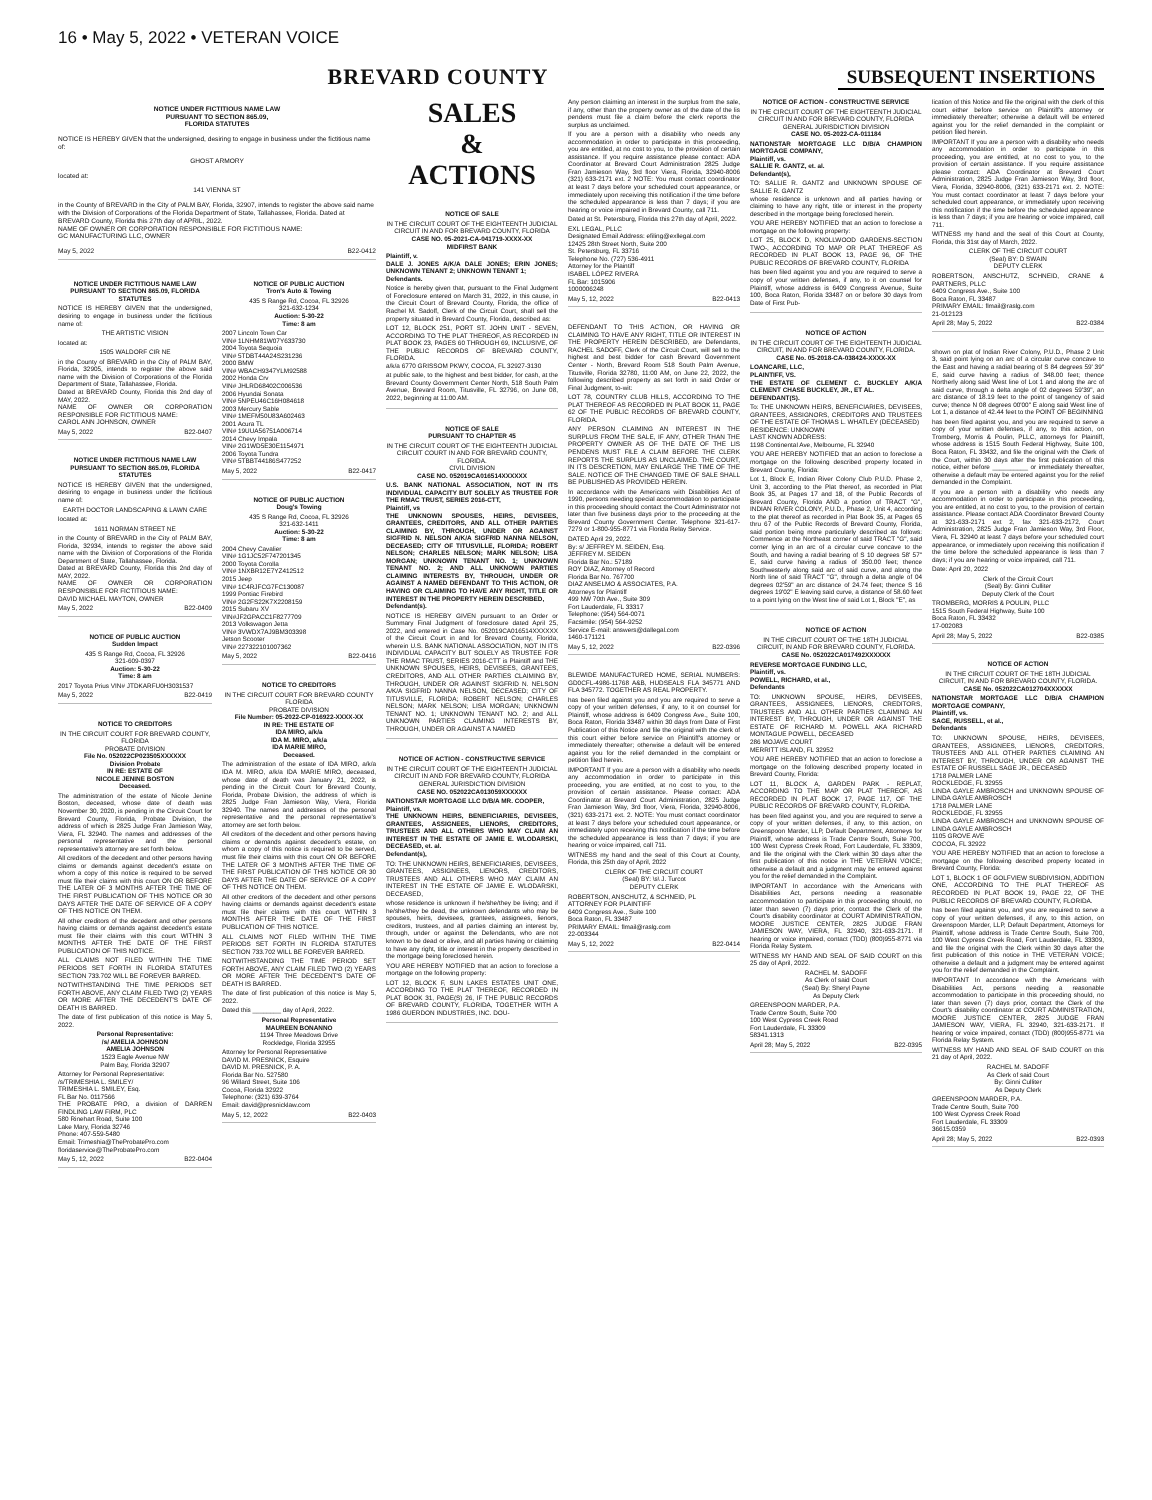16 • May 5, 2022 • VETERAN VOICE
BREVARD COUNTY
SUBSEQUENT INSERTIONS
NOTICE UNDER FICTITIOUS NAME LAW
PURSUANT TO SECTION 865.09,
FLORIDA STATUTES
NOTICE IS HEREBY GIVEN that the undersigned, desiring to engage in business under the fictitious name of:
GHOST ARMORY
located at:
141 VIENNA ST
in the County of BREVARD in the City of PALM BAY, Florida, 32907, intends to register the above said name with the Division of Corporations of the Florida Department of State, Tallahassee, Florida. Dated at BREVARD County, Florida this 27th day of APRIL, 2022.
NAME OF OWNER OR CORPORATION RESPONSIBLE FOR FICTITIOUS NAME:
GC MANUFACTURING LLC, OWNER
May 5, 2022 B22-0412
NOTICE UNDER FICTITIOUS NAME LAW PURSUANT TO SECTION 865.09, FLORIDA STATUTES
NOTICE IS HEREBY GIVEN that the undersigned, desiring to engage in business under the fictitious name of:
THE ARTISTIC VISION
located at:
1505 WALDORF CIR NE
in the County of BREVARD in the City of PALM BAY, Florida, 32905, intends to register the above said name with the Division of Corporations of the Florida Department of State, Tallahassee, Florida.
Dated at BREVARD County, Florida this 2nd day of MAY, 2022.
NAME OF OWNER OR CORPORATION RESPONSIBLE FOR FICTITIOUS NAME:
CAROL ANN JOHNSON, OWNER
May 5, 2022 B22-0407
NOTICE UNDER FICTITIOUS NAME LAW PURSUANT TO SECTION 865.09, FLORIDA STATUTES
NOTICE IS HEREBY GIVEN that the undersigned, desiring to engage in business under the fictitious name of:
EARTH DOCTOR LANDSCAPING & LAWN CARE
located at:
1611 NORMAN STREET NE
in the County of BREVARD in the City of PALM BAY, Florida, 32934, intends to register the above said name with the Division of Corporations of the Florida Department of State, Tallahassee, Florida.
Dated at BREVARD County, Florida this 2nd day of MAY, 2022.
NAME OF OWNER OR CORPORATION RESPONSIBLE FOR FICTITIOUS NAME:
DAVID MICHAEL MAYTON, OWNER
May 5, 2022 B22-0409
NOTICE OF PUBLIC AUCTION
Sudden Impact
435 S Range Rd, Cocoa, FL 32926
321-609-0397
Auction: 5-30-22
Time: 8 am
2017 Toyota Prius VIN# JTDKARFU0H3031537
May 5, 2022 B22-0419
NOTICE TO CREDITORS
IN THE CIRCUIT COURT FOR BREVARD COUNTY, FLORIDA
PROBATE DIVISION
File No. 052022CP023505XXXXXX
Division Probate
IN RE: ESTATE OF
NICOLE JENINE BOSTON
Deceased.
The administration of the estate of Nicole Jenine Boston, deceased, whose date of death was November 30, 2020, is pending in the Circuit Court for Brevard County, Florida, Probate Division, the address of which is 2825 Judge Fran Jamieson Way, Viera, FL 32940. The names and addresses of the personal representative and the personal representative's attorney are set forth below.
All creditors of the decedent and other persons having claims or demands against decedent's estate on whom a copy of this notice is required to be served must file their claims with this court ON OR BEFORE THE LATER OF 3 MONTHS AFTER THE TIME OF THE FIRST PUBLICATION OF THIS NOTICE OR 30 DAYS AFTER THE DATE OF SERVICE OF A COPY OF THIS NOTICE ON THEM.
All other creditors of the decedent and other persons having claims or demands against decedent's estate must file their claims with this court WITHIN 3 MONTHS AFTER THE DATE OF THE FIRST PUBLICATION OF THIS NOTICE.
ALL CLAIMS NOT FILED WITHIN THE TIME PERIODS SET FORTH IN FLORIDA STATUTES SECTION 733.702 WILL BE FOREVER BARRED.
NOTWITHSTANDING THE TIME PERIODS SET FORTH ABOVE, ANY CLAIM FILED TWO (2) YEARS OR MORE AFTER THE DECEDENT'S DATE OF DEATH IS BARRED.
The date of first publication of this notice is May 5, 2022.
Personal Representative:
/s/ AMELIA JOHNSON
AMELIA JOHNSON
1523 Eagle Avenue NW
Palm Bay, Florida 32907
Attorney for Personal Representative:
/s/TRIMESHIA L. SMILEY/
TRIMESHIA L. SMILEY, Esq.
FL Bar No. 0117566
THE PROBATE PRO, a division of DARREN FINDLING LAW FIRM, PLC
580 Rinehart Road, Suite 100
Lake Mary, Florida 32746
Phone: 407-559-5480
Email: Trimeshia@TheProbatePro.com
floridaservice@TheProbatePro.com
May 5, 12, 2022 B22-0404
NOTICE OF PUBLIC AUCTION
Tron's Auto & Towing
435 S Range Rd, Cocoa, FL 32926
321-632-1234
Auction: 5-30-22
Time: 8 am
2007 Lincoln Town Car
VIN# 1LNHM81W07Y633730
2004 Toyota Sequoia
VIN# 5TDBT44A24S231236
2000 BMW
VIN# WBACH9347YLM92588
2002 Honda Crv
VIN# JHLRD68402C006536
2006 Hyundai Sonata
VIN# 5NPEU46C16H084618
2003 Mercury Sable
VIN# 1MEFM50U83A602463
2001 Acura TL
VIN# 19UUA56751A006714
2014 Chevy Impala
VIN# 2G1WD5E30E1154971
2006 Toyota Tundra
VIN# 5TBBT44186S477252
May 5, 2022 B22-0417
NOTICE OF PUBLIC AUCTION
Doug's Towing
435 S Range Rd, Cocoa, FL 32926
321-632-1411
Auction: 5-30-22
Time: 8 am
2004 Chevy Cavalier
VIN# 1G1JC52F747201345
2000 Toyota Corolla
VIN# 1NXBR12E7YZ412512
2015 Jeep
VIN# 1C4RJFCG7FC130087
1999 Pontiac Firebird
VIN# 2G2FS22K7X2208159
2015 Subaru XV
VIN#JF2GPACC1F8277709
2013 Volkswagon Jetta
VIN# 3VWDX7AJ9BM303398
Jetson Scooter
VIN# 227322101007362
May 5, 2022 B22-0416
NOTICE TO CREDITORS
IN THE CIRCUIT COURT FOR BREVARD COUNTY FLORIDA
PROBATE DIVISION
File Number: 05-2022-CP-016922-XXXX-XX
IN RE: THE ESTATE OF
IDA MIRO, a/k/a
IDA M. MIRO, a/k/a
IDA MARIE MIRO,
Deceased.
The administration of the estate of IDA MIRO, a/k/a IDA M. MIRO, a/k/a IDA MARIE MIRO, deceased, whose date of death was January 21, 2022, is pending in the Circuit Court for Brevard County, Florida, Probate Division, the address of which is 2825 Judge Fran Jamieson Way, Viera, Florida 32940. The names and addresses of the personal representative and the personal representative's attorney are set forth below.
All creditors of the decedent and other persons having claims or demands against decedent's estate, on whom a copy of this notice is required to be served, must file their claims with this court ON OR BEFORE THE LATER OF 3 MONTHS AFTER THE TIME OF THE FIRST PUBLICATION OF THIS NOTICE OR 30 DAYS AFTER THE DATE OF SERVICE OF A COPY OF THIS NOTICE ON THEM.
All other creditors of the decedent and other persons having claims or demands against decedent's estate must file their claims with this court WITHIN 3 MONTHS AFTER THE DATE OF THE FIRST PUBLICATION OF THIS NOTICE.
ALL CLAIMS NOT FILED WITHIN THE TIME PERIODS SET FORTH IN FLORIDA STATUTES SECTION 733.702 WILL BE FOREVER BARRED.
NOTWITHSTANDING THE TIME PERIOD SET FORTH ABOVE, ANY CLAIM FILED TWO (2) YEARS OR MORE AFTER THE DECEDENT'S DATE OF DEATH IS BARRED.
The date of first publication of this notice is May 5, 2022.
Dated this ________ day of April, 2022.
Personal Representative
MAUREEN BONANNO
1194 Three Meadows Drive
Rockledge, Florida 32955
Attorney for Personal Representative
DAVID M. PRESNICK, Esquire
DAVID M. PRESNICK, P. A.
Florida Bar No. 527580
96 Willard Street, Suite 106
Cocoa, Florida 32922
Telephone: (321) 639-3764
Email: david@presnicklaw.com
May 5, 12, 2022 B22-0403
SALES
&
ACTIONS
NOTICE OF SALE
IN THE CIRCUIT COURT OF THE EIGHTEENTH JUDICIAL CIRCUIT IN AND FOR BREVARD COUNTY, FLORIDA
CASE NO. 05-2021-CA-041719-XXXX-XX
MIDFIRST BANK
Plaintiff, v.
DALE J. JONES A/K/A DALE JONES; ERIN JONES; UNKNOWN TENANT 2; UNKNOWN TENANT 1;
Defendants.
Notice is hereby given that, pursuant to the Final Judgment of Foreclosure entered on March 31, 2022, in this cause, in the Circuit Court of Brevard County, Florida, the office of Rachel M. Sadoff, Clerk of the Circuit Court, shall sell the property situated in Brevard County, Florida, described as:
LOT 12, BLOCK 251, PORT ST. JOHN UNIT - SEVEN, ACCORDING TO THE PLAT THEREOF, AS RECORDED IN PLAT BOOK 23, PAGES 60 THROUGH 69, INCLUSIVE, OF THE PUBLIC RECORDS OF BREVARD COUNTY, FLORIDA.
a/k/a 6770 GRISSOM PKWY, COCOA, FL 32927-3130
at public sale, to the highest and best bidder, for cash, at the Brevard County Government Center North, 518 South Palm Avenue, Brevard Room, Titusville, FL 32796, on June 08, 2022, beginning at 11:00 AM.
NOTICE OF SALE
PURSUANT TO CHAPTER 45
IN THE CIRCUIT COURT OF THE EIGHTEENTH JUDICIAL CIRCUIT COURT IN AND FOR BREVARD COUNTY, FLORIDA.
CIVIL DIVISION
CASE NO. 052019CA016514XXXXXX
U.S. BANK NATIONAL ASSOCIATION, NOT IN ITS INDIVIDUAL CAPACITY BUT SOLELY AS TRUSTEE FOR THE RMAC TRUST, SERIES 2016-CTT,
Plaintiff, vs
THE UNKNOWN SPOUSES, HEIRS, DEVISEES, GRANTEES, CREDITORS, AND ALL OTHER PARTIES CLAIMING BY, THROUGH, UNDER OR AGAINST SIGFRID N. NELSON A/K/A SIGFRID NANNA NELSON, DECEASED; CITY OF TITUSVILLE, FLORIDA; ROBERT NELSON; CHARLES NELSON; MARK NELSON; LISA MORGAN; UNKNOWN TENANT NO. 1; UNKNOWN TENANT NO. 2; AND ALL UNKNOWN PARTIES CLAIMING INTERESTS BY, THROUGH, UNDER OR AGAINST A NAMED DEFENDANT TO THIS ACTION, OR HAVING OR CLAIMING TO HAVE ANY RIGHT, TITLE OR INTEREST IN THE PROPERTY HEREIN DESCRIBED,
Defendant(s).
NOTICE IS HEREBY GIVEN pursuant to an Order or Summary Final Judgment of foreclosure dated April 25, 2022, and entered in Case No. 052019CA016514XXXXXX of the Circuit Court in and for Brevard County, Florida, wherein U.S. BANK NATIONAL ASSOCIATION, NOT IN ITS INDIVIDUAL CAPACITY BUT SOLELY AS TRUSTEE FOR THE RMAC TRUST, SERIES 2016-CTT is Plaintiff and THE UNKNOWN SPOUSES, HEIRS, DEVISEES, GRANTEES, CREDITORS, AND ALL OTHER PARTIES CLAIMING BY, THROUGH, UNDER OR AGAINST SIGFRID N. NELSON A/K/A SIGFRID NANNA NELSON, DECEASED; CITY OF TITUSVILLE, FLORIDA; ROBERT NELSON; CHARLES NELSON; MARK NELSON; LISA MORGAN; UNKNOWN TENANT NO. 1; UNKNOWN TENANT NO. 2; and ALL UNKNOWN PARTIES CLAIMING INTERESTS BY, THROUGH, UNDER OR AGAINST A NAMED
NOTICE OF ACTION - CONSTRUCTIVE SERVICE
IN THE CIRCUIT COURT OF THE EIGHTEENTH JUDICIAL CIRCUIT IN AND FOR BREVARD COUNTY, FLORIDA
GENERAL JURISDICTION DIVISION
CASE NO. 052022CA013059XXXXXX
NATIONSTAR MORTGAGE LLC D/B/A MR. COOPER,
Plaintiff, vs.
THE UNKNOWN HEIRS, BENEFICIARIES, DEVISEES, GRANTEES, ASSIGNEES, LIENORS, CREDITORS, TRUSTEES AND ALL OTHERS WHO MAY CLAIM AN INTEREST IN THE ESTATE OF JAMIE E. WLODARSKI, DECEASED, et. al.
Defendant(s),
TO: THE UNKNOWN HEIRS, BENEFICIARIES, DEVISEES, GRANTEES, ASSIGNEES, LIENORS, CREDITORS, TRUSTEES AND ALL OTHERS WHO MAY CLAIM AN INTEREST IN THE ESTATE OF JAMIE E. WLODARSKI, DECEASED,
whose residence is unknown if he/she/they be living; and if he/she/they be dead, the unknown defendants who may be spouses, heirs, devisees, grantees, assignees, lienors, creditors, trustees, and all parties claiming an interest by, through, under or against the Defendants, who are not known to be dead or alive, and all parties having or claiming to have any right, title or interest in the property described in the mortgage being foreclosed herein.
YOU ARE HEREBY NOTIFIED that an action to foreclose a mortgage on the following property:
LOT 12, BLOCK F, SUN LAKES ESTATES UNIT ONE, ACCORDING TO THE PLAT THEREOF, RECORDED IN PLAT BOOK 31, PAGE(S) 26, IF THE PUBLIC RECORDS OF BREVARD COUNTY, FLORIDA, TOGETHER WITH A 1986 GUERDON INDUSTRIES, INC. DOU-
Any person claiming an interest in the surplus from the sale, if any, other than the property owner as of the date of the lis pendens must file a claim before the clerk reports the surplus as unclaimed.
If you are a person with a disability who needs any accommodation in order to participate in this proceeding, you are entitled, at no cost to you, to the provision of certain assistance. If you require assistance please contact: ADA Coordinator at Brevard Court Administration 2825 Judge Fran Jamieson Way, 3rd floor Viera, Florida, 32940-8006 (321) 633-2171 ext. 2 NOTE: You must contact coordinator at least 7 days before your scheduled court appearance, or immediately upon receiving this notification if the time before the scheduled appearance is less than 7 days; if you are hearing or voice impaired in Brevard County, call 711.
Dated at St. Petersburg, Florida this 27th day of April, 2022.
EXL LEGAL, PLLC
Designated Email Address: efiling@exllegal.com
12425 28th Street North, Suite 200
St. Petersburg, FL 33716
Telephone No. (727) 536-4911
Attorney for the Plaintiff
ISABEL LÓPEZ RIVERA
FL Bar: 1015906
1000006248
May 5, 12, 2022 B22-0413
DEFENDANT TO THIS ACTION, OR HAVING OR CLAIMING TO HAVE ANY RIGHT, TITLE OR INTEREST IN THE PROPERTY HEREIN DESCRIBED, are Defendants, RACHEL SADOFF, Clerk of the Circuit Court, will sell to the highest and best bidder for cash Brevard Government Center - North, Brevard Room 518 South Palm Avenue, Titusville, Florida 32780, 11:00 AM, on June 22, 2022, the following described property as set forth in said Order or Final Judgment, to-wit:
LOT 78, COUNTRY CLUB HILLS, ACCORDING TO THE PLAT THEREOF AS RECORDED IN PLAT BOOK 11, PAGE 62 OF THE PUBLIC RECORDS OF BREVARD COUNTY, FLORIDA.
ANY PERSON CLAIMING AN INTEREST IN THE SURPLUS FROM THE SALE, IF ANY, OTHER THAN THE PROPERTY OWNER AS OF THE DATE OF THE LIS PENDENS MUST FILE A CLAIM BEFORE THE CLERK REPORTS THE SURPLUS AS UNCLAIMED. THE COURT, IN ITS DESCRETION, MAY ENLARGE THE TIME OF THE SALE. NOTICE OF THE CHANGED TIME OF SALE SHALL BE PUBLISHED AS PROVIDED HEREIN.
In accordance with the Americans with Disabilities Act of 1990, persons needing special accommodation to participate in this proceeding should contact the Court Administrator not later than five business days prior to the proceeding at the Brevard County Government Center. Telephone 321-617-7279 or 1-800-955-8771 via Florida Relay Service.
DATED April 29, 2022.
By: s/ JEFFREY M. SEIDEN, Esq.
JEFFREY M. SEIDEN
Florida Bar No.: 57189
ROY DIAZ, Attorney of Record
Florida Bar No. 767700
DIAZ ANSELMO & ASSOCIATES, P.A.
Attorneys for Plaintiff
499 NW 70th Ave., Suite 309
Fort Lauderdale, FL 33317
Telephone: (954) 564-0071
Facsimile: (954) 564-9252
Service E-mail: answers@dallegal.com
1460-171121
May 5, 12, 2022 B22-0396
BLEWIDE MANUFACTURED HOME, SERIAL NUMBERS: GD0CFL-4986-11768 A&B, HUDSEALS FLA 345771 AND FLA 345772. TOGETHER AS REAL PROPERTY.
has been filed against you and you are required to serve a copy of your written defenses, if any, to it on counsel for Plaintiff, whose address is 6409 Congress Ave., Suite 100, Boca Raton, Florida 33487 within 30 days from Date of First Publication of this Notice and file the original with the clerk of this court either before service on Plaintiff's attorney or immediately thereafter; otherwise a default will be entered against you for the relief demanded in the complaint or petition filed herein.
IMPORTANT If you are a person with a disability who needs any accommodation in order to participate in this proceeding, you are entitled, at no cost to you, to the provision of certain assistance. Please contact: ADA Coordinator at Brevard Court Administration, 2825 Judge Fran Jamieson Way, 3rd floor, Viera, Florida, 32940-8006, (321) 633-2171 ext. 2. NOTE: You must contact coordinator at least 7 days before your scheduled court appearance, or immediately upon receiving this notification if the time before the scheduled appearance is less than 7 days; if you are hearing or voice impaired, call 711.
WITNESS my hand and the seal of this Court at County, Florida, this 25th day of April, 2022
CLERK OF THE CIRCUIT COURT
(Seal) BY: \s\ J. Turcot
DEPUTY CLERK
ROBERTSON, ANSCHUTZ, & SCHNEID, PL
ATTORNEY FOR PLAINTIFF
6409 Congress Ave., Suite 100
Boca Raton, FL 33487
PRIMARY EMAIL: flmail@raslg.com
22-003344
May 5, 12, 2022 B22-0414
NOTICE OF ACTION - CONSTRUCTIVE SERVICE
IN THE CIRCUIT COURT OF THE EIGHTEENTH JUDICIAL CIRCUIT IN AND FOR BREVARD COUNTY, FLORIDA
GENERAL JURISDICTION DIVISION
CASE NO. 05-2022-CA-011184
NATIONSTAR MORTGAGE LLC D/B/A CHAMPION MORTGAGE COMPANY,
Plaintiff, vs.
SALLIE R. GANTZ, et. al.
Defendant(s),
TO: SALLIE R. GANTZ and UNKNOWN SPOUSE OF SALLIE R. GANTZ
whose residence is unknown and all parties having or claiming to have any right, title or interest in the property described in the mortgage being foreclosed herein.
YOU ARE HEREBY NOTIFIED that an action to foreclose a mortgage on the following property:
LOT 25, BLOCK D, KNOLLWOOD GARDENS-SECTION TWO-, ACCORDING TO MAP OR PLAT THEREOF AS RECORDED IN PLAT BOOK 13, PAGE 96, OF THE PUBLIC RECORDS OF BREVARD COUNTY, FLORIDA
has been filed against you and you are required to serve a copy of your written defenses, if any, to it on counsel for Plaintiff, whose address is 6409 Congress Avenue, Suite 100, Boca Raton, Florida 33487 on or before 30 days from Date of First Pub-
NOTICE OF ACTION
IN THE CIRCUIT COURT OF THE EIGHTEENTH JUDICIAL CIRCUIT, IN AND FOR BREVARD COUNTY, FLORIDA.
CASE No. 05-2018-CA-038424-XXXX-XX
LOANCARE, LLC,
PLAINTIFF, VS.
THE ESTATE OF CLEMENT C. BUCKLEY A/K/A CLEMENT CHASE BUCKLEY, JR., ET AL.
DEFENDANT(S).
To: THE UNKNOWN HEIRS, BENEFICIARIES, DEVISEES, GRANTEES, ASSIGNORS, CREDITORS AND TRUSTEES OF THE ESTATE OF THOMAS L. WHATLEY (DECEASED)
RESIDENCE: UNKNOWN
LAST KNOWN ADDRESS:
1198 Continental Ave, Melbourne, FL 32940
YOU ARE HEREBY NOTIFIED that an action to foreclose a mortgage on the following described property located in Brevard County, Florida:
Lot 1, Block E, Indian River Colony Club P.U.D. Phase 2, Unit 3, according to the Plat thereof, as recorded in Plat Book 35, at Pages 17 and 18, of the Public Records of Brevard County, Florida AND a portion of TRACT "G", INDIAN RIVER COLONY, P.U.D., Phase 2, Unit 4, according to the plat thereof as recorded in Plat Book 35, at Pages 65 thru 67 of the Public Records of Brevard County, Florida, said portion being more particularly described as follows: Commence at the Northeast corner of said TRACT "G", said corner lying in an arc of a circular curve concave to the South, and having a radial bearing of S 10 degrees 58' 57" E, said curve having a radius of 350.00 feet; thence Southwesterly along said arc of said curve, and along the North line of said TRACT "G", through a delta angle of 04 degrees 02'59" an arc distance of 24.74 feet; thence S 16 degrees 19'02" E leaving said curve, a distance of 58.60 feet to a point lying on the West line of said Lot 1, Block "E", as
NOTICE OF ACTION
IN THE CIRCUIT COURT OF THE 18TH JUDICIAL CIRCUIT, IN AND FOR BREVARD COUNTY, FLORIDA.
CASE No. 052022CA017492XXXXXX
REVERSE MORTGAGE FUNDING LLC,
Plaintiff, vs.
POWELL, RICHARD, et al.,
Defendants
TO: UNKNOWN SPOUSE, HEIRS, DEVISEES, GRANTEES, ASSIGNEES, LIENORS, CREDITORS, TRUSTEES AND ALL OTHER PARTIES CLAIMING AN INTEREST BY, THROUGH, UNDER OR AGAINST THE ESTATE OF RICHARD M. POWELL AKA RICHARD MONTAGUE POWELL, DECEASED
286 MOJAVE COURT
MERRITT ISLAND, FL 32952
YOU ARE HEREBY NOTIFIED that an action to foreclose a mortgage on the following described property located in Brevard County, Florida:
LOT 11, BLOCK A, GARDEN PARK - REPLAT, ACCORDING TO THE MAP OR PLAT THEREOF, AS RECORDED IN PLAT BOOK 17, PAGE 117, OF THE PUBLIC RECORDS OF BREVARD COUNTY, FLORIDA.
has been filed against you, and you are required to serve a copy of your written defenses, if any, to this action, on Greenspoon Marder, LLP, Default Department, Attorneys for Plaintiff, whose address is Trade Centre South, Suite 700, 100 West Cypress Creek Road, Fort Lauderdale, FL 33309, and file the original with the Clerk within 30 days after the first publication of this notice in THE VETERAN VOICE; otherwise a default and a judgment may be entered against you for the relief demanded in the Complaint.
IMPORTANT In accordance with the Americans with Disabilities Act, persons needing a reasonable accommodation to participate in this proceeding should, no later than seven (7) days prior, contact the Clerk of the Court's disability coordinator at COURT ADMINISTRATION, MOORE JUSTICE CENTER, 2825 JUDGE FRAN JAMIESON WAY, VIERA, FL 32940, 321-633-2171. If hearing or voice impaired, contact (TDD) (800)955-8771 via Florida Relay System.
WITNESS MY HAND AND SEAL OF SAID COURT on this 25 day of April, 2022.
RACHEL M. SADOFF
As Clerk of said Court
(Seal) By: Sheryl Payne
As Deputy Clerk
GREENSPOON MARDER, P.A.
Trade Centre South, Suite 700
100 West Cypress Creek Road
Fort Lauderdale, FL 33309
58341.1313
April 28; May 5, 2022 B22-0395
lication of this Notice and file the original with the clerk of this court either before service on Plaintiff's attorney or immediately thereafter; otherwise a default will be entered against you for the relief demanded in the complaint or petition filed herein.
IMPORTANT If you are a person with a disability who needs any accommodation in order to participate in this proceeding, you are entitled, at no cost to you, to the provision of certain assistance. If you require assistance please contact: ADA Coordinator at Brevard Court Administration, 2825 Judge Fran Jamieson Way, 3rd floor, Viera, Florida, 32940-8006, (321) 633-2171 ext. 2. NOTE: You must contact coordinator at least 7 days before your scheduled court appearance, or immediately upon receiving this notification if the time before the scheduled appearance is less than 7 days; if you are hearing or voice impaired, call 711.
WITNESS my hand and the seal of this Court at County, Florida, this 31st day of March, 2022.
CLERK OF THE CIRCUIT COURT
(Seal) BY: D SWAIN
DEPUTY CLERK
ROBERTSON, ANSCHUTZ, SCHNEID, CRANE & PARTNERS, PLLC
6409 Congress Ave., Suite 100
Boca Raton, FL 33487
PRIMARY EMAIL: flmail@raslg.com
21-012123
April 28; May 5, 2022 B22-0384
shown on plat of Indian River Colony, P.U.D., Phase 2 Unit 3, said point lying on an arc of a circular curve concave to the East and having a radial bearing of S 84 degrees 59' 39" E, said curve having a radius of 348.00 feet; thence Northerly along said West line of Lot 1 and along the arc of said curve, through a delta angle of 02 degrees 59'39", an arc distance of 18.19 feet to the point of tangency of said curve; thence N 08 degrees 00'00" E along said West line of Lot 1, a distance of 42.44 feet to the POINT OF BEGINNING
has been filed against you, and you are required to serve a copy of your written defenses, if any, to this action, on Tromberg, Morris & Poulin, PLLC, attorneys for Plaintiff, whose address is 1515 South Federal Highway, Suite 100, Boca Raton, FL 33432, and file the original with the Clerk of the Court, within 30 days after the first publication of this notice, either before __________ or immediately thereafter, otherwise a default may be entered against you for the relief demanded in the Complaint.
If you are a person with a disability who needs any accommodation in order to participate in this proceeding, you are entitled, at no cost to you, to the provision of certain assistance. Please contact ADA Coordinator Brevard County at 321-633-2171 ext 2, fax 321-633-2172, Court Administration, 2825 Judge Fran Jamieson Way, 3rd Floor, Viera, FL 32940 at least 7 days before your scheduled court appearance, or immediately upon receiving this notification if the time before the scheduled appearance is less than 7 days; if you are hearing or voice impaired, call 711.
Date: April 20, 2022
Clerk of the Circuit Court
(Seal) By: Ginni Culliter
Deputy Clerk of the Court
TROMBERG, MORRIS & POULIN, PLLC
1515 South Federal Highway, Suite 100
Boca Raton, FL 33432
17-002083
April 28; May 5, 2022 B22-0385
NOTICE OF ACTION
IN THE CIRCUIT COURT OF THE 18TH JUDICIAL CIRCUIT, IN AND FOR BREVARD COUNTY, FLORIDA.
CASE No. 052022CA012704XXXXXX
NATIONSTAR MORTGAGE LLC D/B/A CHAMPION MORTGAGE COMPANY,
Plaintiff, vs.
SAGE, RUSSELL, et al.,
Defendants
TO: UNKNOWN SPOUSE, HEIRS, DEVISEES, GRANTEES, ASSIGNEES, LIENORS, CREDITORS, TRUSTEES AND ALL OTHER PARTIES CLAIMING AN INTEREST BY, THROUGH, UNDER OR AGAINST THE ESTATE OF RUSSELL SAGE JR., DECEASED
1718 PALMER LANE
ROCKLEDGE, FL 32955
LINDA GAYLE AMBROSCH and UNKNOWN SPOUSE OF LINDA GAYLE AMBROSCH
1718 PALMER LANE
ROCKLEDGE, FL 32955
LINDA GAYLE AMBROSCH and UNKNOWN SPOUSE OF LINDA GAYLE AMBROSCH
1105 GROVE AVE
COCOA, FL 32922
YOU ARE HEREBY NOTIFIED that an action to foreclose a mortgage on the following described property located in Brevard County, Florida:
LOT 1, BLOCK 1 OF GOLFVIEW SUBDIVISION, ADDITION ONE, ACCORDING TO THE PLAT THEREOF AS RECORDED IN PLAT BOOK 19, PAGE 22, OF THE PUBLIC RECORDS OF BREVARD COUNTY, FLORIDA.
has been filed against you, and you are required to serve a copy of your written defenses, if any, to this action, on Greenspoon Marder, LLP, Default Department, Attorneys for Plaintiff, whose address is Trade Centre South, Suite 700, 100 West Cypress Creek Road, Fort Lauderdale, FL 33309, and file the original with the Clerk within 30 days after the first publication of this notice in THE VETERAN VOICE; otherwise a default and a judgment may be entered against you for the relief demanded in the Complaint.
IMPORTANT In accordance with the Americans with Disabilities Act, persons needing a reasonable accommodation to participate in this proceeding should, no later than seven (7) days prior, contact the Clerk of the Court's disability coordinator at COURT ADMINISTRATION, MOORE JUSTICE CENTER, 2825 JUDGE FRAN JAMIESON WAY, VIERA, FL 32940, 321-633-2171. If hearing or voice impaired, contact (TDD) (800)955-8771 via Florida Relay System.
WITNESS MY HAND AND SEAL OF SAID COURT on this 21 day of April, 2022.
RACHEL M. SADOFF
As Clerk of said Court
By: Ginni Culliter
As Deputy Clerk
GREENSPOON MARDER, P.A.
Trade Centre South, Suite 700
100 West Cypress Creek Road
Fort Lauderdale, FL 33309
36615.0359
April 28; May 5, 2022 B22-0393